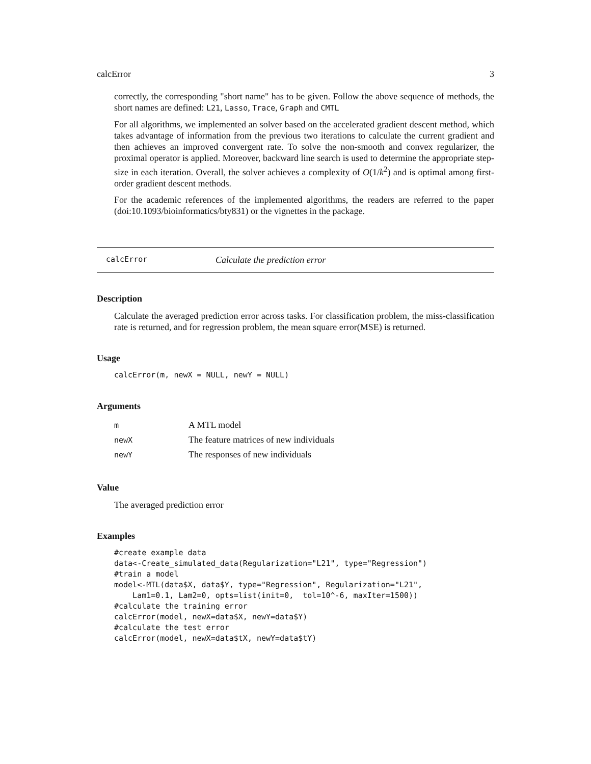calcError 3
correctly, the corresponding "short name" has to be given. Follow the above sequence of methods, the short names are defined: L21, Lasso, Trace, Graph and CMTL
For all algorithms, we implemented an solver based on the accelerated gradient descent method, which takes advantage of information from the previous two iterations to calculate the current gradient and then achieves an improved convergent rate. To solve the non-smooth and convex regularizer, the proximal operator is applied. Moreover, backward line search is used to determine the appropriate step-size in each iteration. Overall, the solver achieves a complexity of O(1/k<sup>2</sup>) and is optimal among first-order gradient descent methods.
For the academic references of the implemented algorithms, the readers are referred to the paper (doi:10.1093/bioinformatics/bty831) or the vignettes in the package.
calcError Calculate the prediction error
Description
Calculate the averaged prediction error across tasks. For classification problem, the miss-classification rate is returned, and for regression problem, the mean square error(MSE) is returned.
Usage
calcError(m, newX = NULL, newY = NULL)
Arguments
| m | A MTL model |
| newX | The feature matrices of new individuals |
| newY | The responses of new individuals |
Value
The averaged prediction error
Examples
#create example data
data<-Create_simulated_data(Regularization="L21", type="Regression")
#train a model
model<-MTL(data$X, data$Y, type="Regression", Regularization="L21",
    Lam1=0.1, Lam2=0, opts=list(init=0,  tol=10^-6, maxIter=1500))
#calculate the training error
calcError(model, newX=data$X, newY=data$Y)
#calculate the test error
calcError(model, newX=data$tX, newY=data$tY)